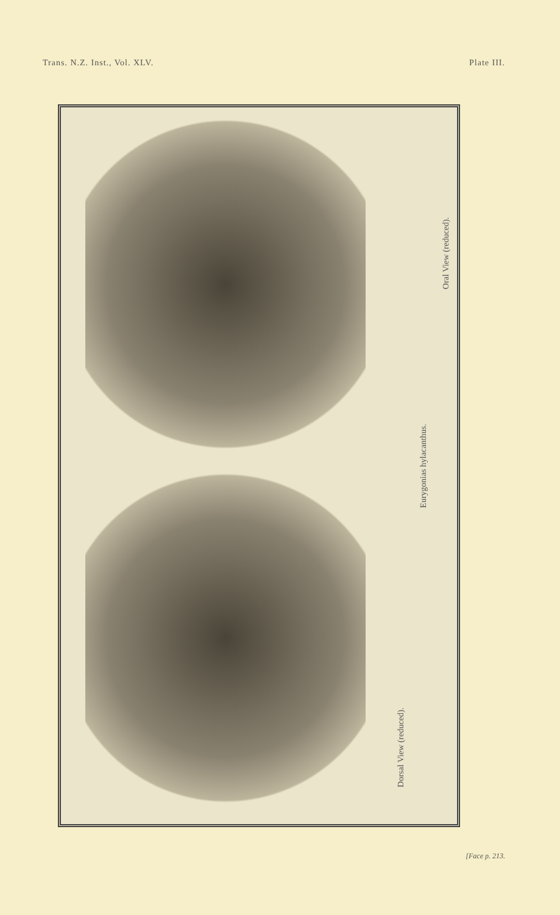Trans. N.Z. Inst., Vol. XLV. Plate III.
Dorsal View (reduced).
Eurygonias hylacanthus.
Oral View (reduced).
[Face p. 213.